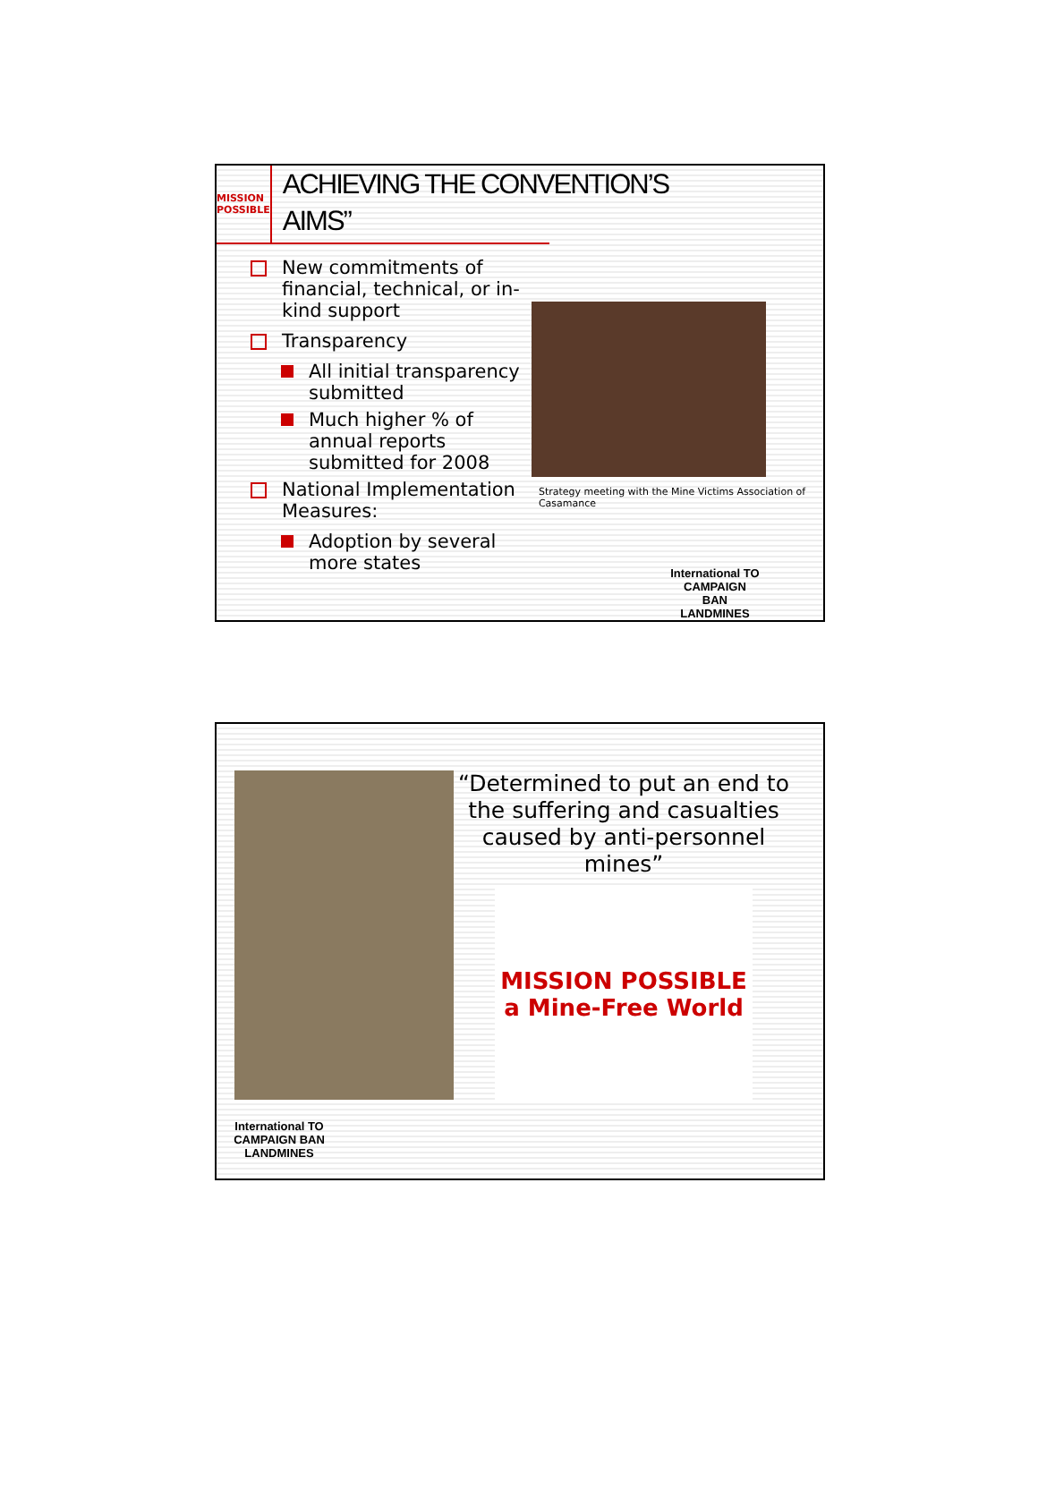MISSION POSSIBLE
ACHIEVING THE CONVENTION’S
AIMS”
New commitments of financial, technical, or in-kind support
Transparency
All initial transparency submitted
Much higher % of annual reports submitted for 2008
National Implementation Measures:
Adoption by several more states
Strategy meeting with the Mine Victims Association of Casamance
International TO
CAMPAIGN BAN
LANDMINES
“Determined to put an end to the suffering and casualties caused by anti-personnel mines”
MISSION POSSIBLE
a Mine-Free World
International TO
CAMPAIGN BAN
LANDMINES